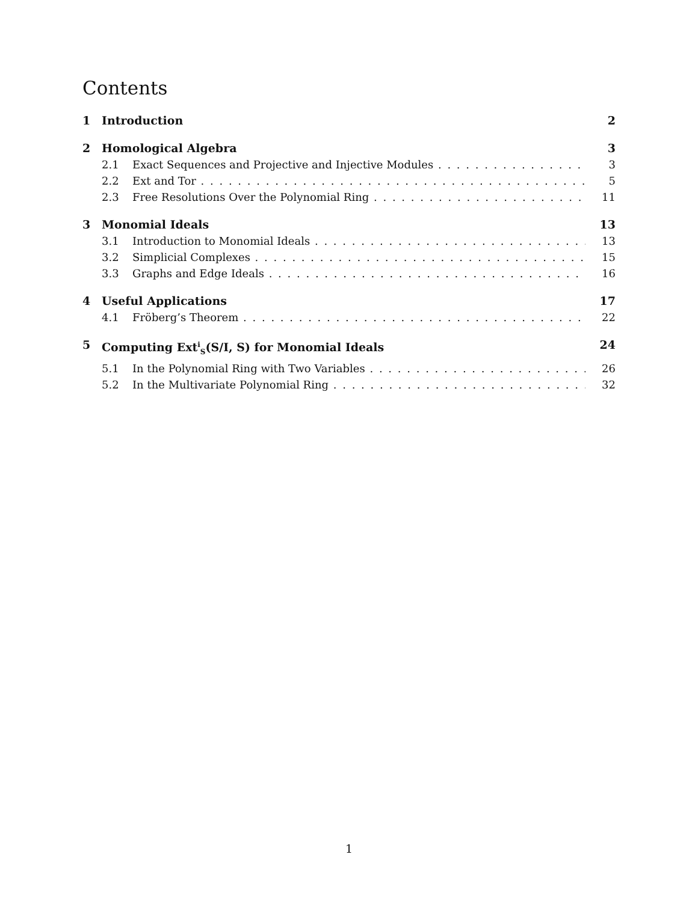Contents
1 Introduction 2
2 Homological Algebra 3
2.1 Exact Sequences and Projective and Injective Modules 3
2.2 Ext and Tor 5
2.3 Free Resolutions Over the Polynomial Ring 11
3 Monomial Ideals 13
3.1 Introduction to Monomial Ideals 13
3.2 Simplicial Complexes 15
3.3 Graphs and Edge Ideals 16
4 Useful Applications 17
4.1 Fröberg’s Theorem 22
5 Computing Ext<sup>i</sup><sub>S</sub>(S/I, S) for Monomial Ideals 24
5.1 In the Polynomial Ring with Two Variables 26
5.2 In the Multivariate Polynomial Ring 32
1